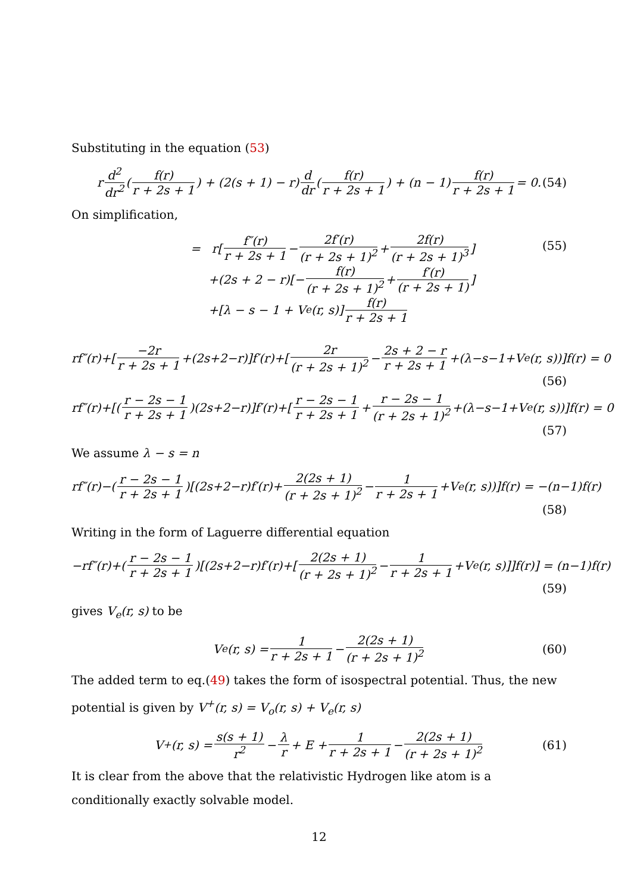Substituting in the equation (53)
r d<sup>2</sup> dr<sup>2</sup> (f(r) r + 2s + 1) + (2(s + 1) − r) d dr (f(r) r + 2s + 1) + (n − 1) f(r) r + 2s + 1 = 0. (54)
On simplification,
= r[f″(r) r + 2s + 1 − 2f′(r) (r + 2s + 1)<sup>2</sup> + 2f(r) (r + 2s + 1)<sup>3</sup>]
+(2s + 2 − r)[− f(r) (r + 2s + 1)<sup>2</sup> + f′(r) (r + 2s + 1)]
+[λ − s − 1 + V<sub>e</sub>(r, s)] f(r) r + 2s + 1
(55)
rf″(r)+[−2r r + 2s + 1 +(2s+2−r)]f′(r)+[2r (r + 2s + 1)<sup>2</sup> − 2s + 2 − r r + 2s + 1 +(λ−s−1+V<sub>e</sub>(r, s))]f(r) = 0
(56)
rf″(r)+[(r − 2s − 1 r + 2s + 1)(2s+2−r)]f′(r)+[r − 2s − 1 r + 2s + 1 + r − 2s − 1 (r + 2s + 1)<sup>2</sup> +(λ−s−1+V<sub>e</sub>(r, s))]f(r) = 0
(57)
We assume λ − s = n
rf″(r)−(r − 2s − 1 r + 2s + 1)[(2s+2−r)f′(r)+ 2(2s + 1) (r + 2s + 1)<sup>2</sup> − 1 r + 2s + 1 +V<sub>e</sub>(r, s))]f(r) = −(n−1)f(r)
(58)
Writing in the form of Laguerre differential equation
−rf″(r)+(r − 2s − 1 r + 2s + 1)[(2s+2−r)f′(r)+[2(2s + 1) (r + 2s + 1)<sup>2</sup> − 1 r + 2s + 1 +V<sub>e</sub>(r, s)]]f(r)] = (n−1)f(r)
(59)
gives V<sub>e</sub>(r, s) to be
V<sub>e</sub>(r, s) = 1 r + 2s + 1 − 2(2s + 1) (r + 2s + 1)<sup>2</sup> (60)
The added term to eq.(49) takes the form of isospectral potential. Thus, the new potential is given by V<sup>+</sup>(r, s) = V<sub>o</sub>(r, s) + V<sub>e</sub>(r, s)
V<sup>+</sup>(r, s) = s(s + 1) r<sup>2</sup> − λ r + E + 1 r + 2s + 1 − 2(2s + 1) (r + 2s + 1)<sup>2</sup> (61)
It is clear from the above that the relativistic Hydrogen like atom is a conditionally exactly solvable model.
12